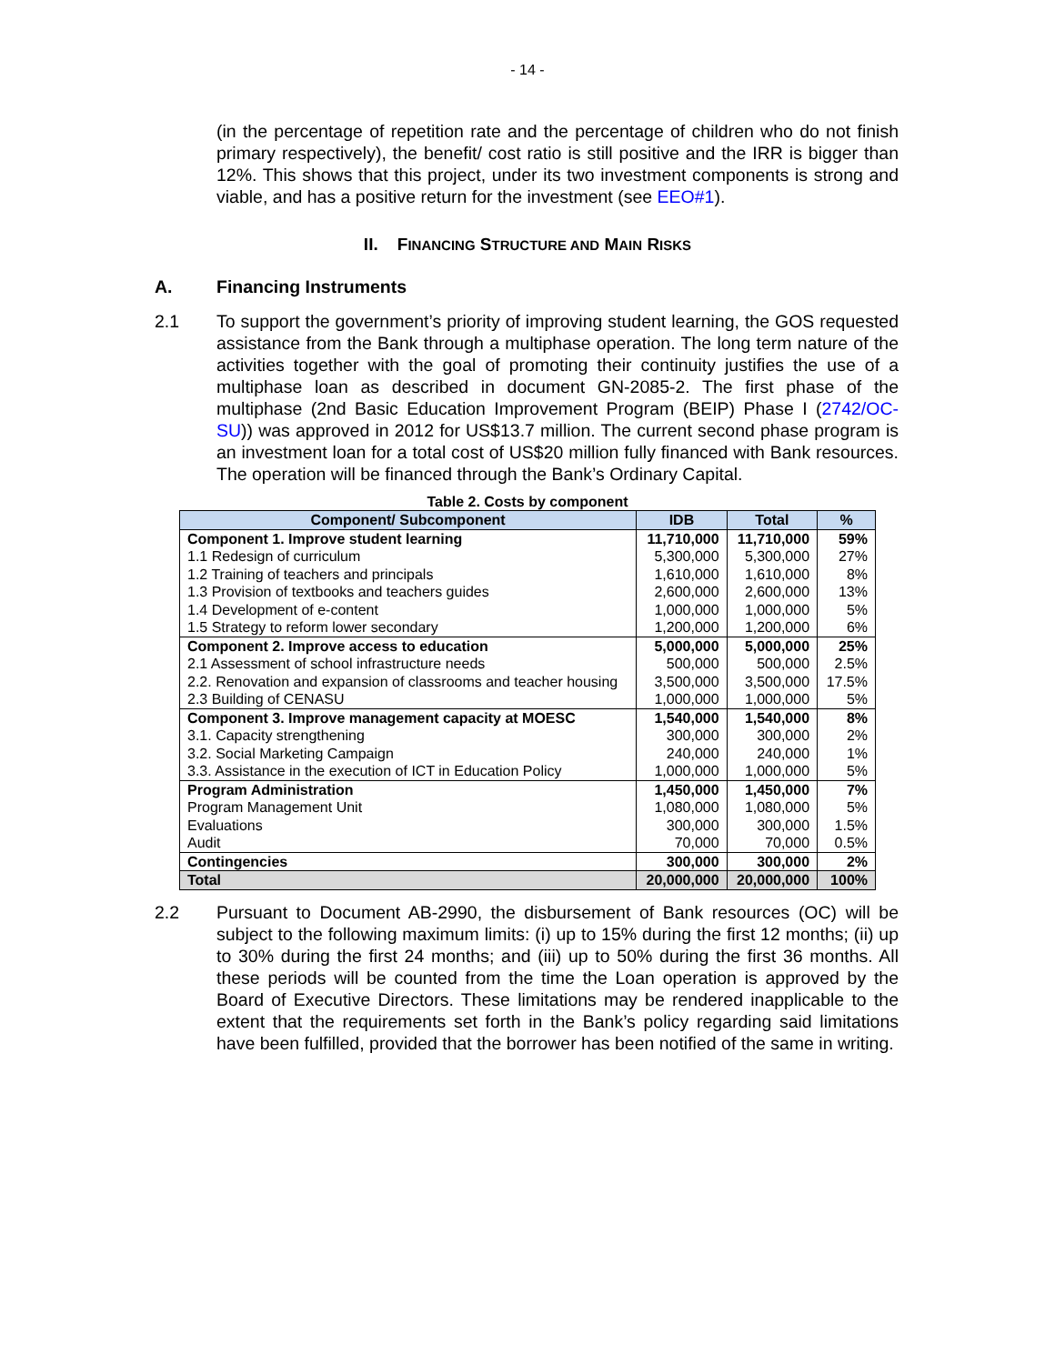- 14 -
(in the percentage of repetition rate and the percentage of children who do not finish primary respectively), the benefit/ cost ratio is still positive and the IRR is bigger than 12%. This shows that this project, under its two investment components is strong and viable, and has a positive return for the investment (see EEO#1).
II. FINANCING STRUCTURE AND MAIN RISKS
A. Financing Instruments
2.1 To support the government’s priority of improving student learning, the GOS requested assistance from the Bank through a multiphase operation. The long term nature of the activities together with the goal of promoting their continuity justifies the use of a multiphase loan as described in document GN-2085-2. The first phase of the multiphase (2nd Basic Education Improvement Program (BEIP) Phase I (2742/OC-SU)) was approved in 2012 for US$13.7 million. The current second phase program is an investment loan for a total cost of US$20 million fully financed with Bank resources. The operation will be financed through the Bank’s Ordinary Capital.
Table 2. Costs by component
| Component/ Subcomponent | IDB | Total | % |
| --- | --- | --- | --- |
| Component 1. Improve student learning | 11,710,000 | 11,710,000 | 59% |
| 1.1 Redesign of curriculum | 5,300,000 | 5,300,000 | 27% |
| 1.2 Training of teachers and principals | 1,610,000 | 1,610,000 | 8% |
| 1.3 Provision of textbooks and teachers guides | 2,600,000 | 2,600,000 | 13% |
| 1.4 Development of e-content | 1,000,000 | 1,000,000 | 5% |
| 1.5 Strategy to reform lower secondary | 1,200,000 | 1,200,000 | 6% |
| Component 2. Improve access to education | 5,000,000 | 5,000,000 | 25% |
| 2.1 Assessment of school infrastructure needs | 500,000 | 500,000 | 2.5% |
| 2.2. Renovation and expansion of classrooms and teacher housing | 3,500,000 | 3,500,000 | 17.5% |
| 2.3 Building of CENASU | 1,000,000 | 1,000,000 | 5% |
| Component 3. Improve management capacity at MOESC | 1,540,000 | 1,540,000 | 8% |
| 3.1. Capacity strengthening | 300,000 | 300,000 | 2% |
| 3.2. Social Marketing Campaign | 240,000 | 240,000 | 1% |
| 3.3. Assistance in the execution of ICT in Education Policy | 1,000,000 | 1,000,000 | 5% |
| Program Administration | 1,450,000 | 1,450,000 | 7% |
| Program Management Unit | 1,080,000 | 1,080,000 | 5% |
| Evaluations | 300,000 | 300,000 | 1.5% |
| Audit | 70,000 | 70,000 | 0.5% |
| Contingencies | 300,000 | 300,000 | 2% |
| Total | 20,000,000 | 20,000,000 | 100% |
2.2 Pursuant to Document AB-2990, the disbursement of Bank resources (OC) will be subject to the following maximum limits: (i) up to 15% during the first 12 months; (ii) up to 30% during the first 24 months; and (iii) up to 50% during the first 36 months. All these periods will be counted from the time the Loan operation is approved by the Board of Executive Directors. These limitations may be rendered inapplicable to the extent that the requirements set forth in the Bank’s policy regarding said limitations have been fulfilled, provided that the borrower has been notified of the same in writing.